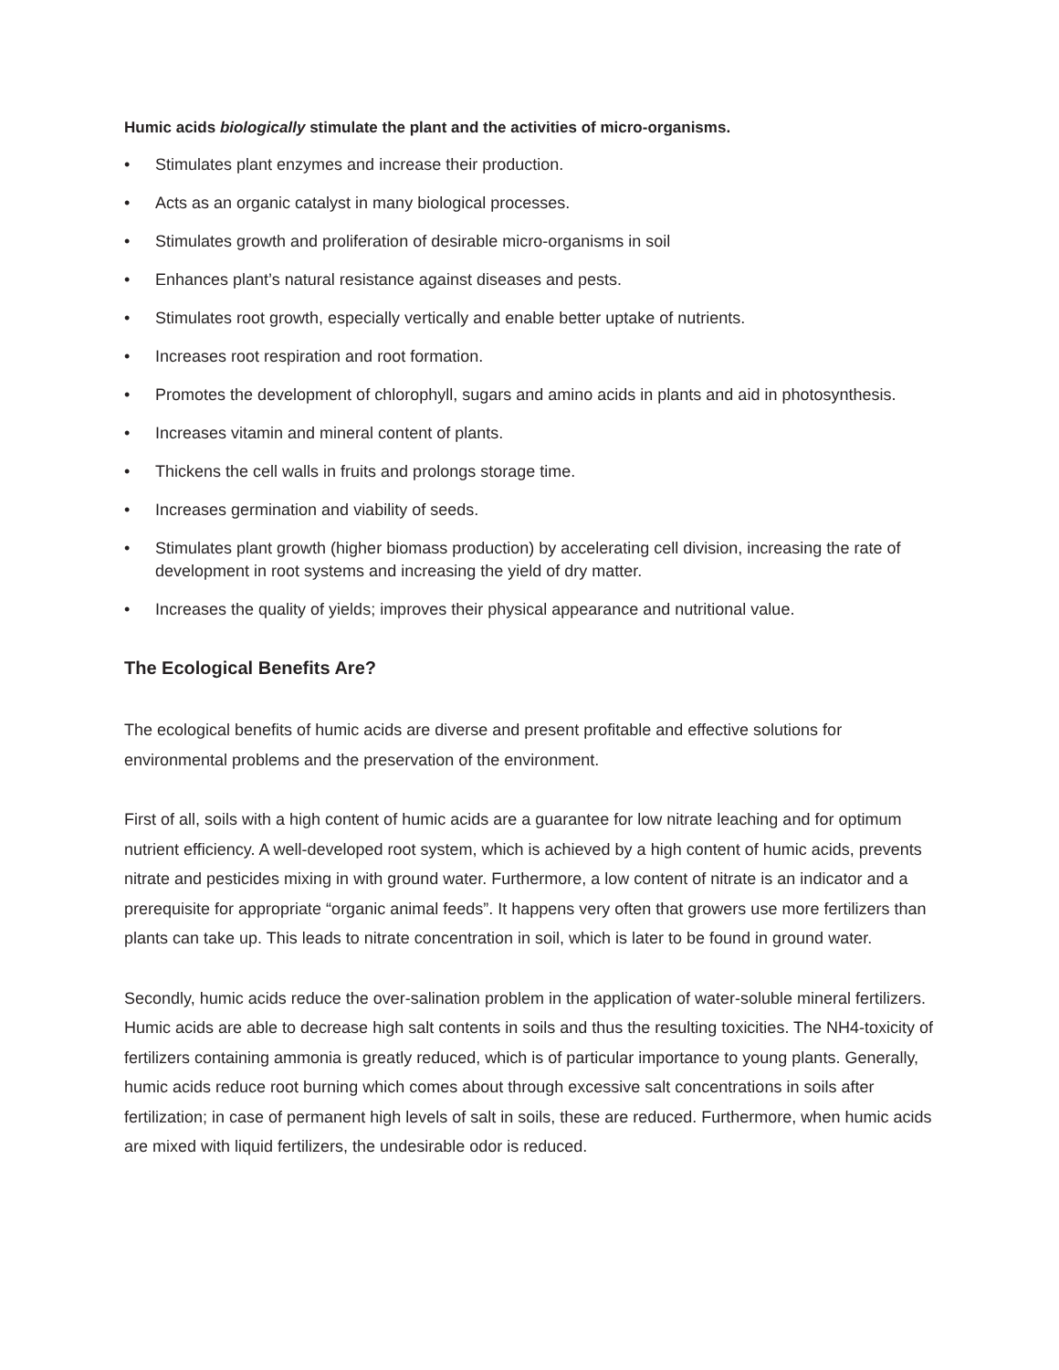Humic acids biologically stimulate the plant and the activities of micro-organisms.
• Stimulates plant enzymes and increase their production.
• Acts as an organic catalyst in many biological processes.
• Stimulates growth and proliferation of desirable micro-organisms in soil
• Enhances plant’s natural resistance against diseases and pests.
• Stimulates root growth, especially vertically and enable better uptake of nutrients.
• Increases root respiration and root formation.
• Promotes the development of chlorophyll, sugars and amino acids in plants and aid in photosynthesis.
• Increases vitamin and mineral content of plants.
• Thickens the cell walls in fruits and prolongs storage time.
• Increases germination and viability of seeds.
• Stimulates plant growth (higher biomass production) by accelerating cell division, increasing the rate of development in root systems and increasing the yield of dry matter.
• Increases the quality of yields; improves their physical appearance and nutritional value.
The Ecological Benefits Are?
The ecological benefits of humic acids are diverse and present profitable and effective solutions for environmental problems and the preservation of the environment.
First of all, soils with a high content of humic acids are a guarantee for low nitrate leaching and for optimum nutrient efficiency. A well-developed root system, which is achieved by a high content of humic acids, prevents nitrate and pesticides mixing in with ground water. Furthermore, a low content of nitrate is an indicator and a prerequisite for appropriate “organic animal feeds”. It happens very often that growers use more fertilizers than plants can take up. This leads to nitrate concentration in soil, which is later to be found in ground water.
Secondly, humic acids reduce the over-salination problem in the application of water-soluble mineral fertilizers. Humic acids are able to decrease high salt contents in soils and thus the resulting toxicities. The NH4-toxicity of fertilizers containing ammonia is greatly reduced, which is of particular importance to young plants. Generally, humic acids reduce root burning which comes about through excessive salt concentrations in soils after fertilization; in case of permanent high levels of salt in soils, these are reduced. Furthermore, when humic acids are mixed with liquid fertilizers, the undesirable odor is reduced.